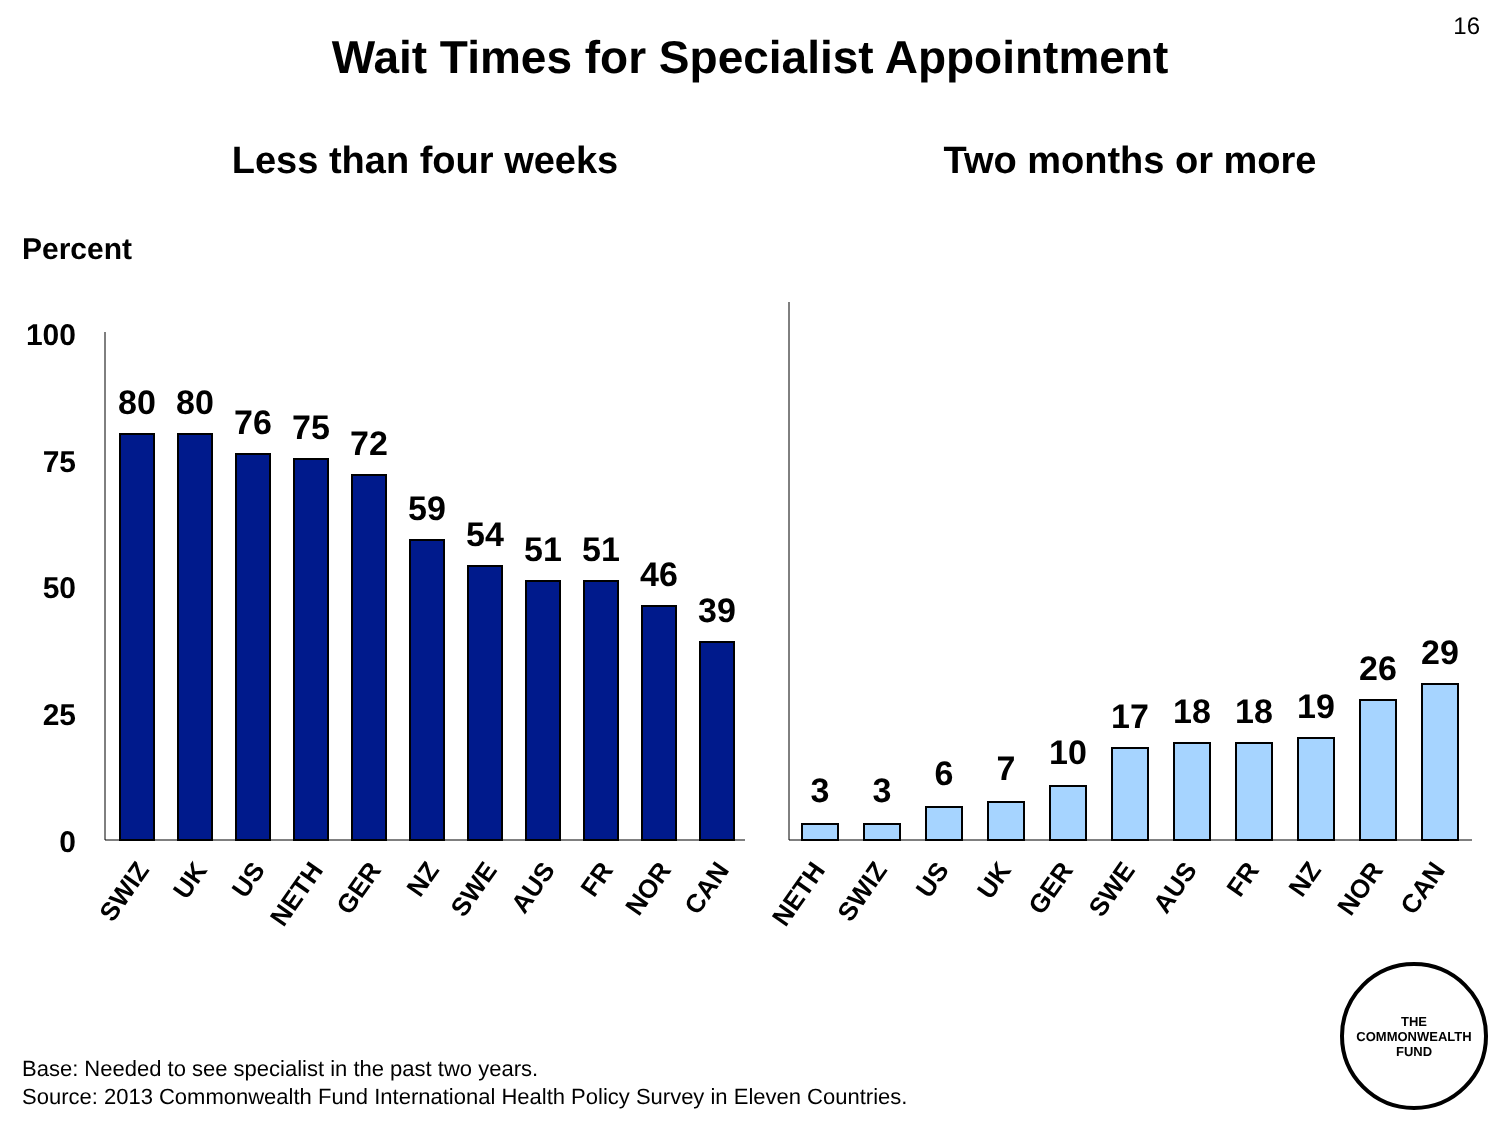16
Wait Times for Specialist Appointment
Less than four weeks Two months or more
Percent
100
75
50
25
0
80
80
76
75
72
59
54
51
51
46
39
SWIZ
UK
US
NETH
GER
NZ
SWE
AUS
FR
NOR
CAN
NETH
SWIZ
US
UK
GER
SWE
AUS
FR
NZ
NOR
CAN
3
3
6
7
10
17
18
18
19
26
29
Base: Needed to see specialist in the past two years.
Source: 2013 Commonwealth Fund International Health Policy Survey in Eleven Countries.
THE
COMMONWEALTH
FUND